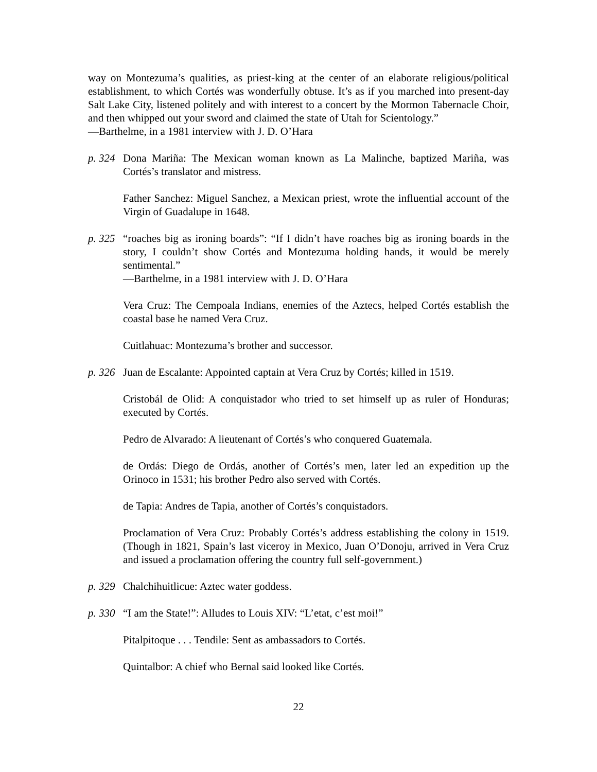way on Montezuma’s qualities, as priest-king at the center of an elaborate religious/political establishment, to which Cortés was wonderfully obtuse. It’s as if you marched into present-day Salt Lake City, listened politely and with interest to a concert by the Mormon Tabernacle Choir, and then whipped out your sword and claimed the state of Utah for Scientology.”
—Barthelme, in a 1981 interview with J. D. O’Hara
p. 324
Dona Mariña: The Mexican woman known as La Malinche, baptized Mariña, was Cortés’s translator and mistress.
Father Sanchez: Miguel Sanchez, a Mexican priest, wrote the influential account of the Virgin of Guadalupe in 1648.
p. 325
“roaches big as ironing boards”: “If I didn’t have roaches big as ironing boards in the story, I couldn’t show Cortés and Montezuma holding hands, it would be merely sentimental.”
—Barthelme, in a 1981 interview with J. D. O’Hara
Vera Cruz: The Cempoala Indians, enemies of the Aztecs, helped Cortés establish the coastal base he named Vera Cruz.
Cuitlahuac: Montezuma’s brother and successor.
p. 326
Juan de Escalante: Appointed captain at Vera Cruz by Cortés; killed in 1519.
Cristobál de Olid: A conquistador who tried to set himself up as ruler of Honduras; executed by Cortés.
Pedro de Alvarado: A lieutenant of Cortés’s who conquered Guatemala.
de Ordás: Diego de Ordás, another of Cortés’s men, later led an expedition up the Orinoco in 1531; his brother Pedro also served with Cortés.
de Tapia: Andres de Tapia, another of Cortés’s conquistadors.
Proclamation of Vera Cruz: Probably Cortés’s address establishing the colony in 1519. (Though in 1821, Spain’s last viceroy in Mexico, Juan O’Donoju, arrived in Vera Cruz and issued a proclamation offering the country full self-government.)
p. 329
Chalchihuitlicue: Aztec water goddess.
p. 330
“I am the State!”: Alludes to Louis XIV: “L’etat, c’est moi!”
Pitalpitoque . . . Tendile: Sent as ambassadors to Cortés.
Quintalbor: A chief who Bernal said looked like Cortés.
22